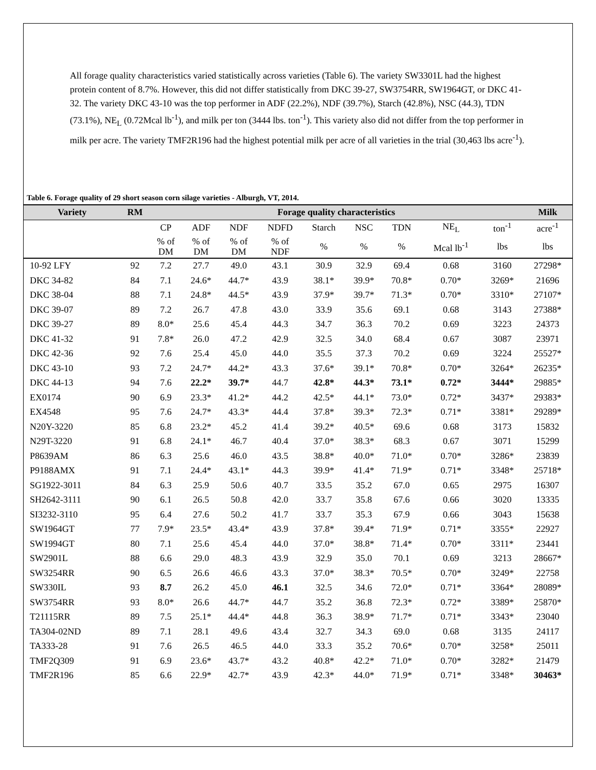All forage quality characteristics varied statistically across varieties (Table 6). The variety SW3301L had the highest protein content of 8.7%. However, this did not differ statistically from DKC 39-27, SW3754RR, SW1964GT, or DKC 41-32. The variety DKC 43-10 was the top performer in ADF (22.2%), NDF (39.7%), Starch (42.8%), NSC (44.3), TDN (73.1%), NE<sub>L</sub> (0.72Mcal lb<sup>-1</sup>), and milk per ton (3444 lbs. ton<sup>-1</sup>). This variety also did not differ from the top performer in milk per acre. The variety TMF2R196 had the highest potential milk per acre of all varieties in the trial (30,463 lbs acre<sup>-1</sup>).
Table 6. Forage quality of 29 short season corn silage varieties - Alburgh, VT, 2014.
| Variety | RM | Forage quality characteristics | | | | | | | | | Milk |
| --- | --- | --- | --- | --- | --- | --- | --- | --- | --- | --- | --- |
| | | CP | ADF | NDF | NDFD | Starch | NSC | TDN | NE<sub>L</sub> | ton<sup>-1</sup> | acre<sup>-1</sup> |
| | | % of DM | % of DM | % of DM | % of NDF | % | % | % | Mcal lb<sup>-1</sup> | lbs | lbs |
| 10-92 LFY | 92 | 7.2 | 27.7 | 49.0 | 43.1 | 30.9 | 32.9 | 69.4 | 0.68 | 3160 | 27298* |
| DKC 34-82 | 84 | 7.1 | 24.6* | 44.7* | 43.9 | 38.1* | 39.9* | 70.8* | 0.70* | 3269* | 21696 |
| DKC 38-04 | 88 | 7.1 | 24.8* | 44.5* | 43.9 | 37.9* | 39.7* | 71.3* | 0.70* | 3310* | 27107* |
| DKC 39-07 | 89 | 7.2 | 26.7 | 47.8 | 43.0 | 33.9 | 35.6 | 69.1 | 0.68 | 3143 | 27388* |
| DKC 39-27 | 89 | 8.0* | 25.6 | 45.4 | 44.3 | 34.7 | 36.3 | 70.2 | 0.69 | 3223 | 24373 |
| DKC 41-32 | 91 | 7.8* | 26.0 | 47.2 | 42.9 | 32.5 | 34.0 | 68.4 | 0.67 | 3087 | 23971 |
| DKC 42-36 | 92 | 7.6 | 25.4 | 45.0 | 44.0 | 35.5 | 37.3 | 70.2 | 0.69 | 3224 | 25527* |
| DKC 43-10 | 93 | 7.2 | 24.7* | 44.2* | 43.3 | 37.6* | 39.1* | 70.8* | 0.70* | 3264* | 26235* |
| DKC 44-13 | 94 | 7.6 | 22.2* | 39.7* | 44.7 | 42.8* | 44.3* | 73.1* | 0.72* | 3444* | 29885* |
| EX0174 | 90 | 6.9 | 23.3* | 41.2* | 44.2 | 42.5* | 44.1* | 73.0* | 0.72* | 3437* | 29383* |
| EX4548 | 95 | 7.6 | 24.7* | 43.3* | 44.4 | 37.8* | 39.3* | 72.3* | 0.71* | 3381* | 29289* |
| N20Y-3220 | 85 | 6.8 | 23.2* | 45.2 | 41.4 | 39.2* | 40.5* | 69.6 | 0.68 | 3173 | 15832 |
| N29T-3220 | 91 | 6.8 | 24.1* | 46.7 | 40.4 | 37.0* | 38.3* | 68.3 | 0.67 | 3071 | 15299 |
| P8639AM | 86 | 6.3 | 25.6 | 46.0 | 43.5 | 38.8* | 40.0* | 71.0* | 0.70* | 3286* | 23839 |
| P9188AMX | 91 | 7.1 | 24.4* | 43.1* | 44.3 | 39.9* | 41.4* | 71.9* | 0.71* | 3348* | 25718* |
| SG1922-3011 | 84 | 6.3 | 25.9 | 50.6 | 40.7 | 33.5 | 35.2 | 67.0 | 0.65 | 2975 | 16307 |
| SH2642-3111 | 90 | 6.1 | 26.5 | 50.8 | 42.0 | 33.7 | 35.8 | 67.6 | 0.66 | 3020 | 13335 |
| SI3232-3110 | 95 | 6.4 | 27.6 | 50.2 | 41.7 | 33.7 | 35.3 | 67.9 | 0.66 | 3043 | 15638 |
| SW1964GT | 77 | 7.9* | 23.5* | 43.4* | 43.9 | 37.8* | 39.4* | 71.9* | 0.71* | 3355* | 22927 |
| SW1994GT | 80 | 7.1 | 25.6 | 45.4 | 44.0 | 37.0* | 38.8* | 71.4* | 0.70* | 3311* | 23441 |
| SW2901L | 88 | 6.6 | 29.0 | 48.3 | 43.9 | 32.9 | 35.0 | 70.1 | 0.69 | 3213 | 28667* |
| SW3254RR | 90 | 6.5 | 26.6 | 46.6 | 43.3 | 37.0* | 38.3* | 70.5* | 0.70* | 3249* | 22758 |
| SW330IL | 93 | 8.7 | 26.2 | 45.0 | 46.1 | 32.5 | 34.6 | 72.0* | 0.71* | 3364* | 28089* |
| SW3754RR | 93 | 8.0* | 26.6 | 44.7* | 44.7 | 35.2 | 36.8 | 72.3* | 0.72* | 3389* | 25870* |
| T21115RR | 89 | 7.5 | 25.1* | 44.4* | 44.8 | 36.3 | 38.9* | 71.7* | 0.71* | 3343* | 23040 |
| TA304-02ND | 89 | 7.1 | 28.1 | 49.6 | 43.4 | 32.7 | 34.3 | 69.0 | 0.68 | 3135 | 24117 |
| TA333-28 | 91 | 7.6 | 26.5 | 46.5 | 44.0 | 33.3 | 35.2 | 70.6* | 0.70* | 3258* | 25011 |
| TMF2Q309 | 91 | 6.9 | 23.6* | 43.7* | 43.2 | 40.8* | 42.2* | 71.0* | 0.70* | 3282* | 21479 |
| TMF2R196 | 85 | 6.6 | 22.9* | 42.7* | 43.9 | 42.3* | 44.0* | 71.9* | 0.71* | 3348* | 30463* |